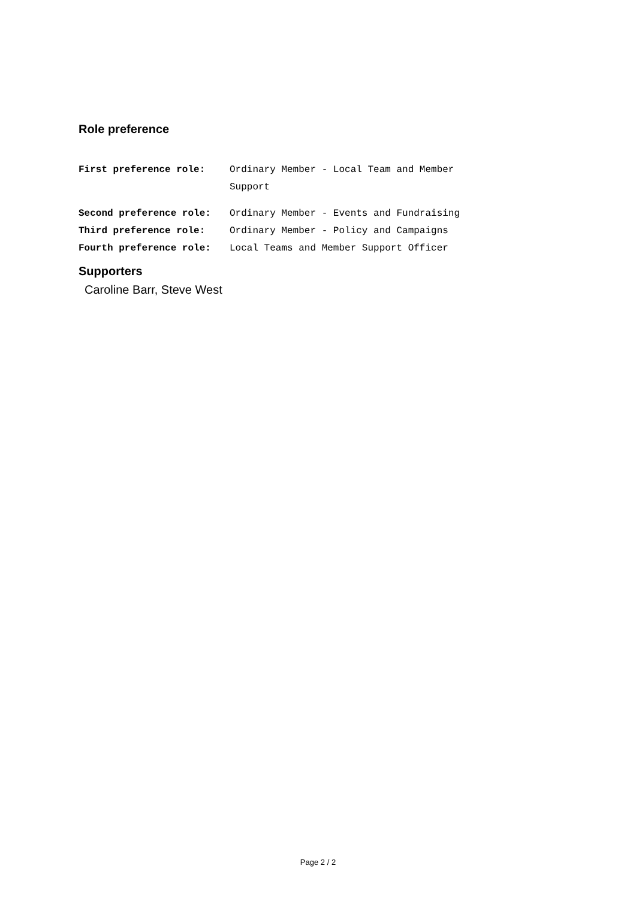Role preference
| First preference role: | Ordinary Member - Local Team and Member Support |
| Second preference role: | Ordinary Member - Events and Fundraising |
| Third preference role: | Ordinary Member - Policy and Campaigns |
| Fourth preference role: | Local Teams and Member Support Officer |
Supporters
Caroline Barr, Steve West
Page 2 / 2